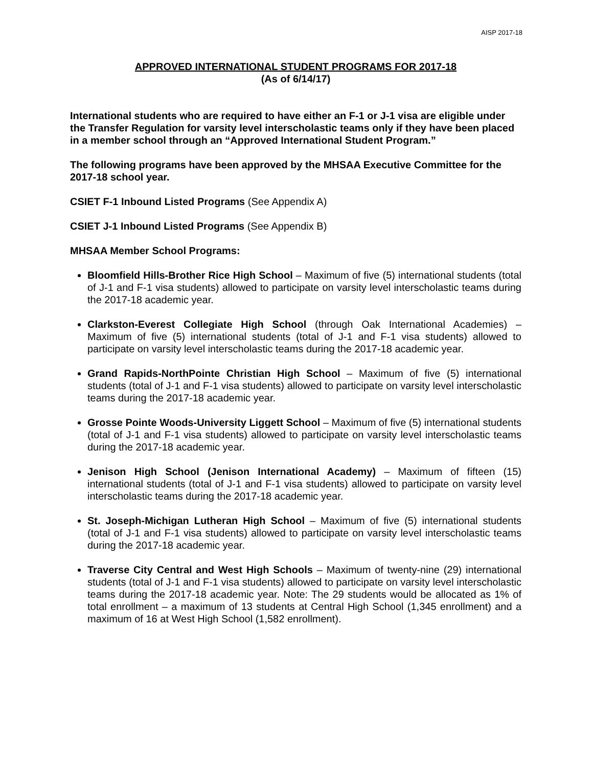AISP 2017-18
APPROVED INTERNATIONAL STUDENT PROGRAMS FOR 2017-18
(As of 6/14/17)
International students who are required to have either an F-1 or J-1 visa are eligible under the Transfer Regulation for varsity level interscholastic teams only if they have been placed in a member school through an “Approved International Student Program.”
The following programs have been approved by the MHSAA Executive Committee for the 2017-18 school year.
CSIET F-1 Inbound Listed Programs (See Appendix A)
CSIET J-1 Inbound Listed Programs (See Appendix B)
MHSAA Member School Programs:
Bloomfield Hills-Brother Rice High School – Maximum of five (5) international students (total of J-1 and F-1 visa students) allowed to participate on varsity level interscholastic teams during the 2017-18 academic year.
Clarkston-Everest Collegiate High School (through Oak International Academies) – Maximum of five (5) international students (total of J-1 and F-1 visa students) allowed to participate on varsity level interscholastic teams during the 2017-18 academic year.
Grand Rapids-NorthPointe Christian High School – Maximum of five (5) international students (total of J-1 and F-1 visa students) allowed to participate on varsity level interscholastic teams during the 2017-18 academic year.
Grosse Pointe Woods-University Liggett School – Maximum of five (5) international students (total of J-1 and F-1 visa students) allowed to participate on varsity level interscholastic teams during the 2017-18 academic year.
Jenison High School (Jenison International Academy) – Maximum of fifteen (15) international students (total of J-1 and F-1 visa students) allowed to participate on varsity level interscholastic teams during the 2017-18 academic year.
St. Joseph-Michigan Lutheran High School – Maximum of five (5) international students (total of J-1 and F-1 visa students) allowed to participate on varsity level interscholastic teams during the 2017-18 academic year.
Traverse City Central and West High Schools – Maximum of twenty-nine (29) international students (total of J-1 and F-1 visa students) allowed to participate on varsity level interscholastic teams during the 2017-18 academic year. Note: The 29 students would be allocated as 1% of total enrollment – a maximum of 13 students at Central High School (1,345 enrollment) and a maximum of 16 at West High School (1,582 enrollment).